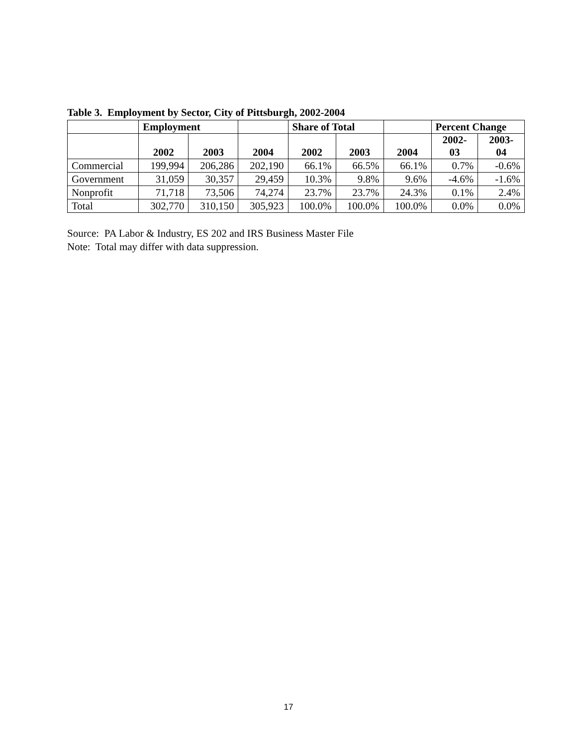Table 3. Employment by Sector, City of Pittsburgh, 2002-2004
| | Employment | | | Share of Total | | | Percent Change | |
| --- | --- | --- | --- | --- | --- | --- | --- | --- |
| | 2002 | 2003 | 2004 | 2002 | 2003 | 2004 | 2002- 03 | 2003- 04 |
| Commercial | 199,994 | 206,286 | 202,190 | 66.1% | 66.5% | 66.1% | 0.7% | -0.6% |
| Government | 31,059 | 30,357 | 29,459 | 10.3% | 9.8% | 9.6% | -4.6% | -1.6% |
| Nonprofit | 71,718 | 73,506 | 74,274 | 23.7% | 23.7% | 24.3% | 0.1% | 2.4% |
| Total | 302,770 | 310,150 | 305,923 | 100.0% | 100.0% | 100.0% | 0.0% | 0.0% |
Source: PA Labor & Industry, ES 202 and IRS Business Master File
Note: Total may differ with data suppression.
17